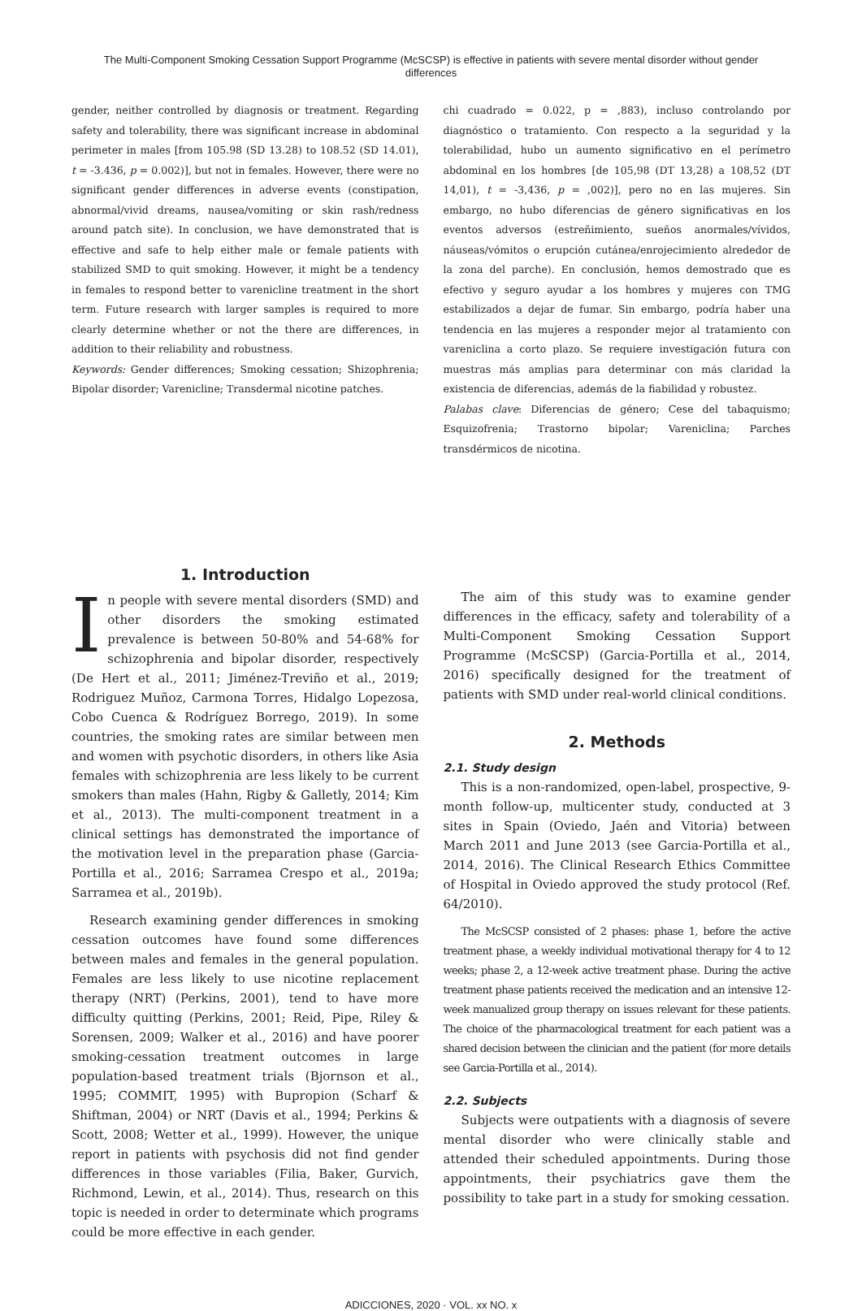The Multi-Component Smoking Cessation Support Programme (McSCSP) is effective in patients with severe mental disorder without gender differences
gender, neither controlled by diagnosis or treatment. Regarding safety and tolerability, there was significant increase in abdominal perimeter in males [from 105.98 (SD 13.28) to 108.52 (SD 14.01), t = -3.436, p = 0.002)], but not in females. However, there were no significant gender differences in adverse events (constipation, abnormal/vivid dreams, nausea/vomiting or skin rash/redness around patch site). In conclusion, we have demonstrated that is effective and safe to help either male or female patients with stabilized SMD to quit smoking. However, it might be a tendency in females to respond better to varenicline treatment in the short term. Future research with larger samples is required to more clearly determine whether or not the there are differences, in addition to their reliability and robustness.
Keywords: Gender differences; Smoking cessation; Shizophrenia; Bipolar disorder; Varenicline; Transdermal nicotine patches.
chi cuadrado = 0.022, p = ,883), incluso controlando por diagnóstico o tratamiento. Con respecto a la seguridad y la tolerabilidad, hubo un aumento significativo en el perímetro abdominal en los hombres [de 105,98 (DT 13,28) a 108,52 (DT 14,01), t = -3,436, p = ,002)], pero no en las mujeres. Sin embargo, no hubo diferencias de género significativas en los eventos adversos (estreñimiento, sueños anormales/vívidos, náuseas/vómitos o erupción cutánea/enrojecimiento alrededor de la zona del parche). En conclusión, hemos demostrado que es efectivo y seguro ayudar a los hombres y mujeres con TMG estabilizados a dejar de fumar. Sin embargo, podría haber una tendencia en las mujeres a responder mejor al tratamiento con vareniclina a corto plazo. Se requiere investigación futura con muestras más amplias para determinar con más claridad la existencia de diferencias, además de la fiabilidad y robustez.
Palabas clave: Diferencias de género; Cese del tabaquismo; Esquizofrenia; Trastorno bipolar; Vareniclina; Parches transdérmicos de nicotina.
1. Introduction
In people with severe mental disorders (SMD) and other disorders the smoking estimated prevalence is between 50-80% and 54-68% for schizophrenia and bipolar disorder, respectively (De Hert et al., 2011; Jiménez-Treviño et al., 2019; Rodriguez Muñoz, Carmona Torres, Hidalgo Lopezosa, Cobo Cuenca & Rodríguez Borrego, 2019). In some countries, the smoking rates are similar between men and women with psychotic disorders, in others like Asia females with schizophrenia are less likely to be current smokers than males (Hahn, Rigby & Galletly, 2014; Kim et al., 2013). The multi-component treatment in a clinical settings has demonstrated the importance of the motivation level in the preparation phase (Garcia-Portilla et al., 2016; Sarramea Crespo et al., 2019a; Sarramea et al., 2019b).
Research examining gender differences in smoking cessation outcomes have found some differences between males and females in the general population. Females are less likely to use nicotine replacement therapy (NRT) (Perkins, 2001), tend to have more difficulty quitting (Perkins, 2001; Reid, Pipe, Riley & Sorensen, 2009; Walker et al., 2016) and have poorer smoking-cessation treatment outcomes in large population-based treatment trials (Bjornson et al., 1995; COMMIT, 1995) with Bupropion (Scharf & Shiftman, 2004) or NRT (Davis et al., 1994; Perkins & Scott, 2008; Wetter et al., 1999). However, the unique report in patients with psychosis did not find gender differences in those variables (Filia, Baker, Gurvich, Richmond, Lewin, et al., 2014). Thus, research on this topic is needed in order to determinate which programs could be more effective in each gender.
The aim of this study was to examine gender differences in the efficacy, safety and tolerability of a Multi-Component Smoking Cessation Support Programme (McSCSP) (Garcia-Portilla et al., 2014, 2016) specifically designed for the treatment of patients with SMD under real-world clinical conditions.
2. Methods
2.1. Study design
This is a non-randomized, open-label, prospective, 9-month follow-up, multicenter study, conducted at 3 sites in Spain (Oviedo, Jaén and Vitoria) between March 2011 and June 2013 (see Garcia-Portilla et al., 2014, 2016). The Clinical Research Ethics Committee of Hospital in Oviedo approved the study protocol (Ref. 64/2010).
The McSCSP consisted of 2 phases: phase 1, before the active treatment phase, a weekly individual motivational therapy for 4 to 12 weeks; phase 2, a 12-week active treatment phase. During the active treatment phase patients received the medication and an intensive 12-week manualized group therapy on issues relevant for these patients. The choice of the pharmacological treatment for each patient was a shared decision between the clinician and the patient (for more details see Garcia-Portilla et al., 2014).
2.2. Subjects
Subjects were outpatients with a diagnosis of severe mental disorder who were clinically stable and attended their scheduled appointments. During those appointments, their psychiatrics gave them the possibility to take part in a study for smoking cessation.
ADICCIONES, 2020 · VOL. xx NO. x